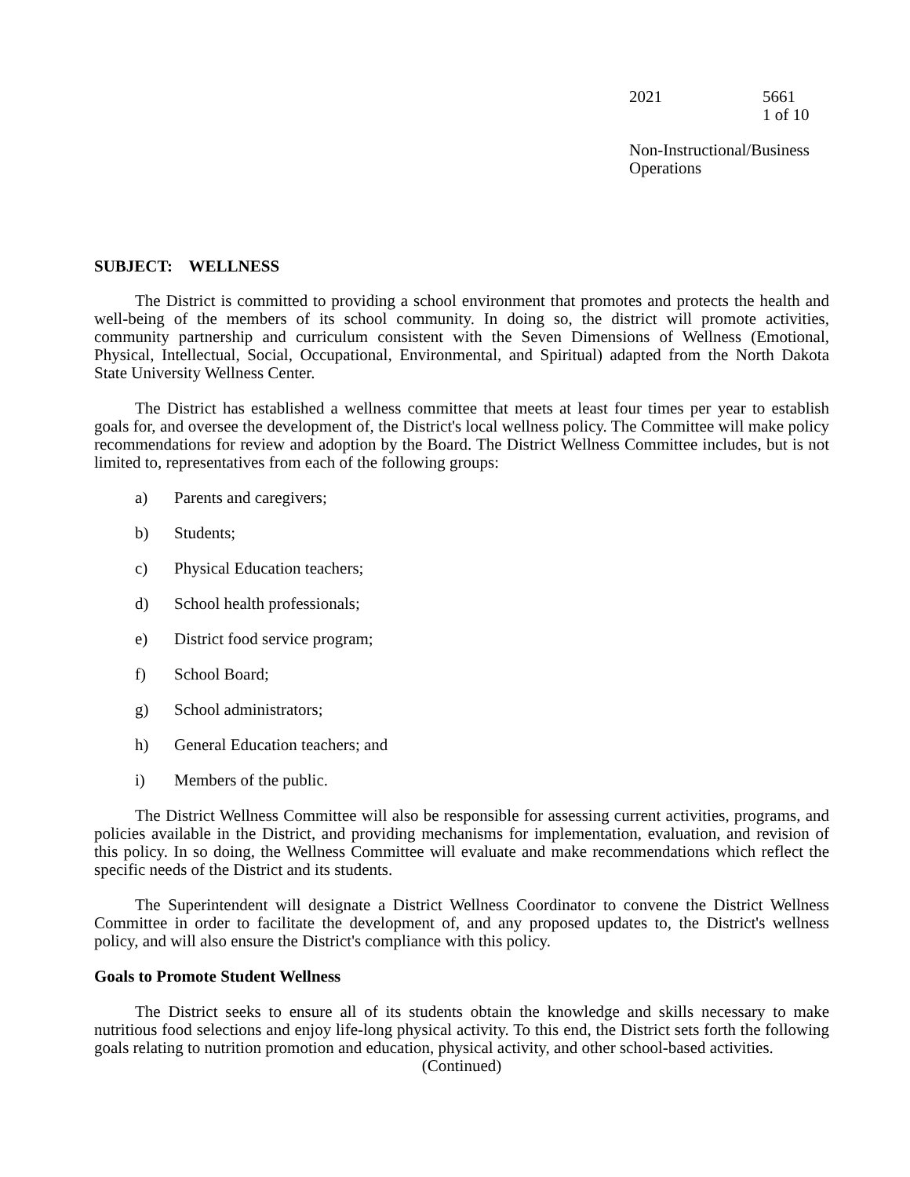2021 5661
1 of 10
Non-Instructional/Business Operations
SUBJECT: WELLNESS
The District is committed to providing a school environment that promotes and protects the health and well-being of the members of its school community. In doing so, the district will promote activities, community partnership and curriculum consistent with the Seven Dimensions of Wellness (Emotional, Physical, Intellectual, Social, Occupational, Environmental, and Spiritual) adapted from the North Dakota State University Wellness Center.
The District has established a wellness committee that meets at least four times per year to establish goals for, and oversee the development of, the District's local wellness policy. The Committee will make policy recommendations for review and adoption by the Board. The District Wellness Committee includes, but is not limited to, representatives from each of the following groups:
a) Parents and caregivers;
b) Students;
c) Physical Education teachers;
d) School health professionals;
e) District food service program;
f) School Board;
g) School administrators;
h) General Education teachers; and
i) Members of the public.
The District Wellness Committee will also be responsible for assessing current activities, programs, and policies available in the District, and providing mechanisms for implementation, evaluation, and revision of this policy. In so doing, the Wellness Committee will evaluate and make recommendations which reflect the specific needs of the District and its students.
The Superintendent will designate a District Wellness Coordinator to convene the District Wellness Committee in order to facilitate the development of, and any proposed updates to, the District's wellness policy, and will also ensure the District's compliance with this policy.
Goals to Promote Student Wellness
The District seeks to ensure all of its students obtain the knowledge and skills necessary to make nutritious food selections and enjoy life-long physical activity. To this end, the District sets forth the following goals relating to nutrition promotion and education, physical activity, and other school-based activities.
(Continued)